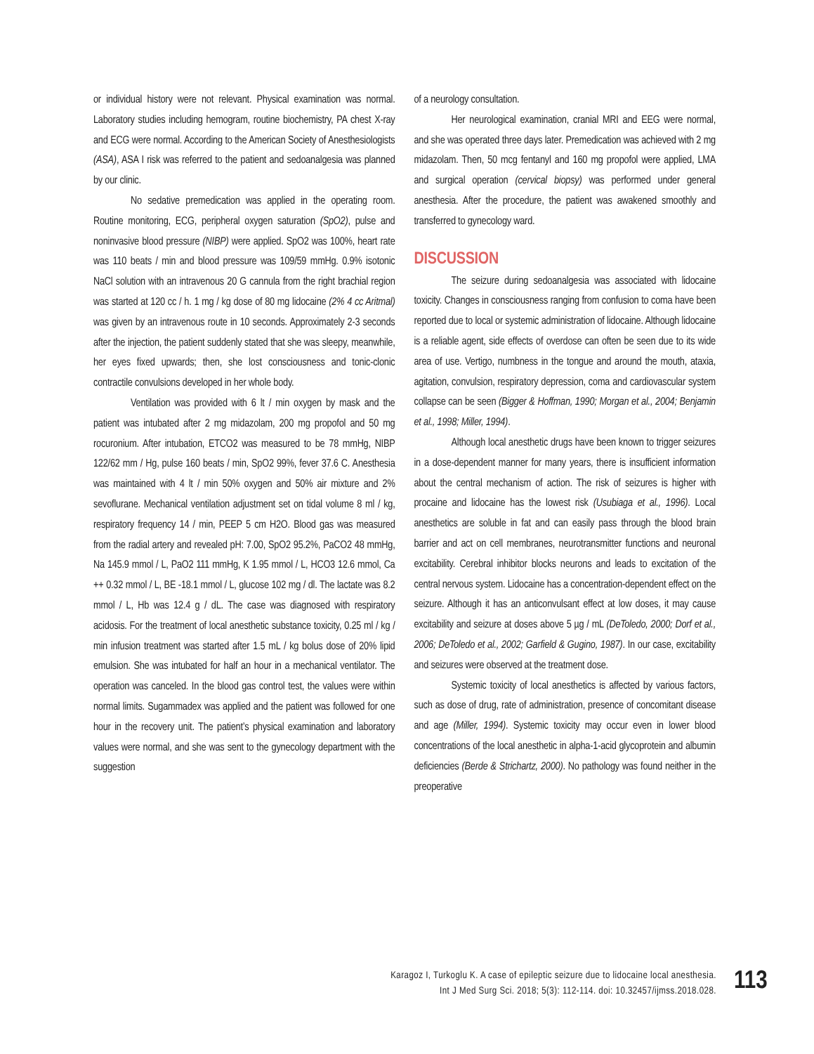or individual history were not relevant. Physical examination was normal. Laboratory studies including hemogram, routine biochemistry, PA chest X-ray and ECG were normal. According to the American Society of Anesthesiologists (ASA), ASA I risk was referred to the patient and sedoanalgesia was planned by our clinic.
No sedative premedication was applied in the operating room. Routine monitoring, ECG, peripheral oxygen saturation (SpO2), pulse and noninvasive blood pressure (NIBP) were applied. SpO2 was 100%, heart rate was 110 beats / min and blood pressure was 109/59 mmHg. 0.9% isotonic NaCl solution with an intravenous 20 G cannula from the right brachial region was started at 120 cc / h. 1 mg / kg dose of 80 mg lidocaine (2% 4 cc Aritmal) was given by an intravenous route in 10 seconds. Approximately 2-3 seconds after the injection, the patient suddenly stated that she was sleepy, meanwhile, her eyes fixed upwards; then, she lost consciousness and tonic-clonic contractile convulsions developed in her whole body.
Ventilation was provided with 6 lt / min oxygen by mask and the patient was intubated after 2 mg midazolam, 200 mg propofol and 50 mg rocuronium. After intubation, ETCO2 was measured to be 78 mmHg, NIBP 122/62 mm / Hg, pulse 160 beats / min, SpO2 99%, fever 37.6 C. Anesthesia was maintained with 4 lt / min 50% oxygen and 50% air mixture and 2% sevoflurane. Mechanical ventilation adjustment set on tidal volume 8 ml / kg, respiratory frequency 14 / min, PEEP 5 cm H2O. Blood gas was measured from the radial artery and revealed pH: 7.00, SpO2 95.2%, PaCO2 48 mmHg, Na 145.9 mmol / L, PaO2 111 mmHg, K 1.95 mmol / L, HCO3 12.6 mmol, Ca ++ 0.32 mmol / L, BE -18.1 mmol / L, glucose 102 mg / dl. The lactate was 8.2 mmol / L, Hb was 12.4 g / dL. The case was diagnosed with respiratory acidosis. For the treatment of local anesthetic substance toxicity, 0.25 ml / kg / min infusion treatment was started after 1.5 mL / kg bolus dose of 20% lipid emulsion. She was intubated for half an hour in a mechanical ventilator. The operation was canceled. In the blood gas control test, the values were within normal limits. Sugammadex was applied and the patient was followed for one hour in the recovery unit. The patient’s physical examination and laboratory values were normal, and she was sent to the gynecology department with the suggestion
of a neurology consultation.
Her neurological examination, cranial MRI and EEG were normal, and she was operated three days later. Premedication was achieved with 2 mg midazolam. Then, 50 mcg fentanyl and 160 mg propofol were applied, LMA and surgical operation (cervical biopsy) was performed under general anesthesia. After the procedure, the patient was awakened smoothly and transferred to gynecology ward.
DISCUSSION
The seizure during sedoanalgesia was associated with lidocaine toxicity. Changes in consciousness ranging from confusion to coma have been reported due to local or systemic administration of lidocaine. Although lidocaine is a reliable agent, side effects of overdose can often be seen due to its wide area of use. Vertigo, numbness in the tongue and around the mouth, ataxia, agitation, convulsion, respiratory depression, coma and cardiovascular system collapse can be seen (Bigger & Hoffman, 1990; Morgan et al., 2004; Benjamin et al., 1998; Miller, 1994).
Although local anesthetic drugs have been known to trigger seizures in a dose-dependent manner for many years, there is insufficient information about the central mechanism of action. The risk of seizures is higher with procaine and lidocaine has the lowest risk (Usubiaga et al., 1996). Local anesthetics are soluble in fat and can easily pass through the blood brain barrier and act on cell membranes, neurotransmitter functions and neuronal excitability. Cerebral inhibitor blocks neurons and leads to excitation of the central nervous system. Lidocaine has a concentration-dependent effect on the seizure. Although it has an anticonvulsant effect at low doses, it may cause excitability and seizure at doses above 5 µg / mL (DeToledo, 2000; Dorf et al., 2006; DeToledo et al., 2002; Garfield & Gugino, 1987). In our case, excitability and seizures were observed at the treatment dose.
Systemic toxicity of local anesthetics is affected by various factors, such as dose of drug, rate of administration, presence of concomitant disease and age (Miller, 1994). Systemic toxicity may occur even in lower blood concentrations of the local anesthetic in alpha-1-acid glycoprotein and albumin deficiencies (Berde & Strichartz, 2000). No pathology was found neither in the preoperative
Karagoz I, Turkoglu K. A case of epileptic seizure due to lidocaine local anesthesia.
Int J Med Surg Sci. 2018; 5(3): 112-114. doi: 10.32457/ijmss.2018.028.
113